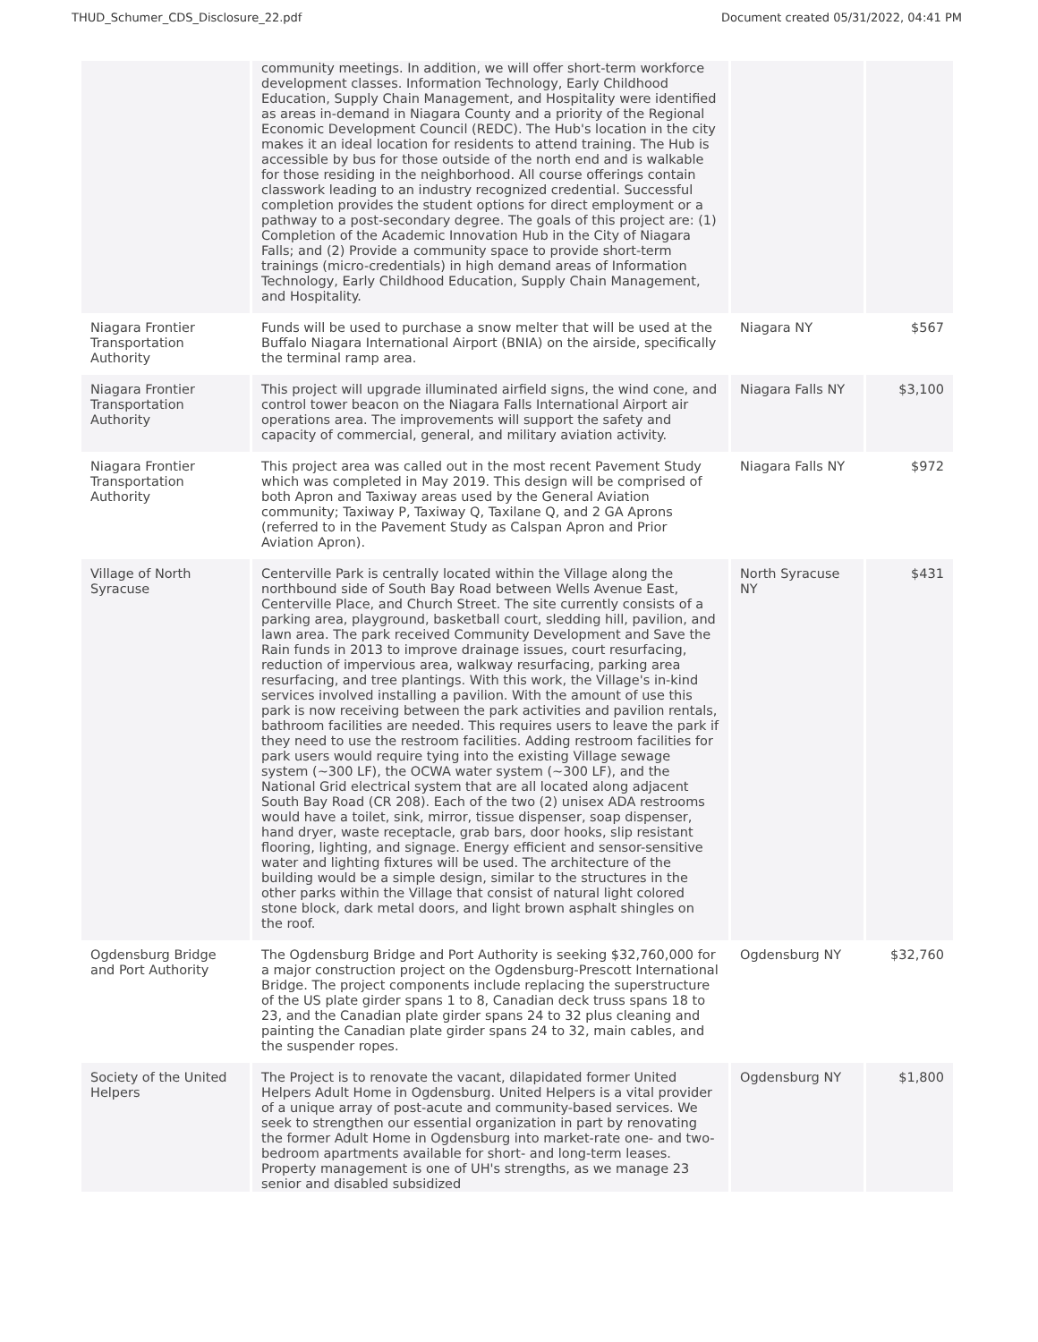THUD_Schumer_CDS_Disclosure_22.pdf Document created 05/31/2022, 04:41 PM
| | community meetings. In addition, we will offer short-term workforce development classes. Information Technology, Early Childhood Education, Supply Chain Management, and Hospitality were identified as areas in-demand in Niagara County and a priority of the Regional Economic Development Council (REDC). The Hub's location in the city makes it an ideal location for residents to attend training. The Hub is accessible by bus for those outside of the north end and is walkable for those residing in the neighborhood. All course offerings contain classwork leading to an industry recognized credential. Successful completion provides the student options for direct employment or a pathway to a post-secondary degree. The goals of this project are: (1) Completion of the Academic Innovation Hub in the City of Niagara Falls; and (2) Provide a community space to provide short-term trainings (micro-credentials) in high demand areas of Information Technology, Early Childhood Education, Supply Chain Management, and Hospitality. | | |
| Niagara Frontier Transportation Authority | Funds will be used to purchase a snow melter that will be used at the Buffalo Niagara International Airport (BNIA) on the airside, specifically the terminal ramp area. | Niagara NY | $567 |
| Niagara Frontier Transportation Authority | This project will upgrade illuminated airfield signs, the wind cone, and control tower beacon on the Niagara Falls International Airport air operations area. The improvements will support the safety and capacity of commercial, general, and military aviation activity. | Niagara Falls NY | $3,100 |
| Niagara Frontier Transportation Authority | This project area was called out in the most recent Pavement Study which was completed in May 2019. This design will be comprised of both Apron and Taxiway areas used by the General Aviation community; Taxiway P, Taxiway Q, Taxilane Q, and 2 GA Aprons (referred to in the Pavement Study as Calspan Apron and Prior Aviation Apron). | Niagara Falls NY | $972 |
| Village of North Syracuse | Centerville Park is centrally located within the Village along the northbound side of South Bay Road between Wells Avenue East, Centerville Place, and Church Street. The site currently consists of a parking area, playground, basketball court, sledding hill, pavilion, and lawn area. The park received Community Development and Save the Rain funds in 2013 to improve drainage issues, court resurfacing, reduction of impervious area, walkway resurfacing, parking area resurfacing, and tree plantings. With this work, the Village's in-kind services involved installing a pavilion. With the amount of use this park is now receiving between the park activities and pavilion rentals, bathroom facilities are needed. This requires users to leave the park if they need to use the restroom facilities. Adding restroom facilities for park users would require tying into the existing Village sewage system (~300 LF), the OCWA water system (~300 LF), and the National Grid electrical system that are all located along adjacent South Bay Road (CR 208). Each of the two (2) unisex ADA restrooms would have a toilet, sink, mirror, tissue dispenser, soap dispenser, hand dryer, waste receptacle, grab bars, door hooks, slip resistant flooring, lighting, and signage. Energy efficient and sensor-sensitive water and lighting fixtures will be used. The architecture of the building would be a simple design, similar to the structures in the other parks within the Village that consist of natural light colored stone block, dark metal doors, and light brown asphalt shingles on the roof. | North Syracuse NY | $431 |
| Ogdensburg Bridge and Port Authority | The Ogdensburg Bridge and Port Authority is seeking $32,760,000 for a major construction project on the Ogdensburg-Prescott International Bridge. The project components include replacing the superstructure of the US plate girder spans 1 to 8, Canadian deck truss spans 18 to 23, and the Canadian plate girder spans 24 to 32 plus cleaning and painting the Canadian plate girder spans 24 to 32, main cables, and the suspender ropes. | Ogdensburg NY | $32,760 |
| Society of the United Helpers | The Project is to renovate the vacant, dilapidated former United Helpers Adult Home in Ogdensburg. United Helpers is a vital provider of a unique array of post-acute and community-based services. We seek to strengthen our essential organization in part by renovating the former Adult Home in Ogdensburg into market-rate one- and two-bedroom apartments available for short- and long-term leases. Property management is one of UH's strengths, as we manage 23 senior and disabled subsidized | Ogdensburg NY | $1,800 |